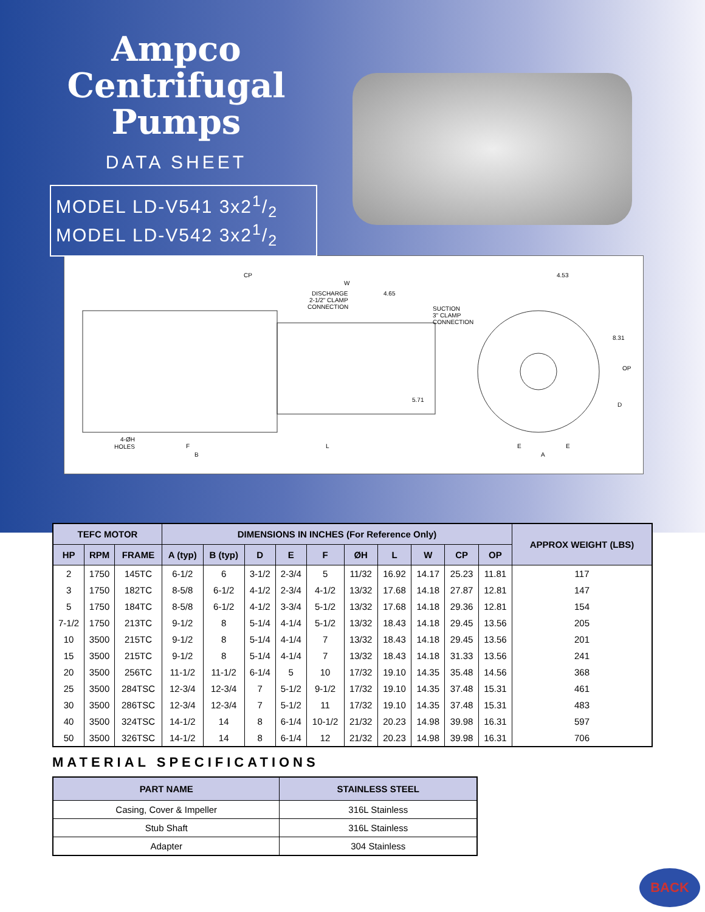Ampco
Centrifugal
Pumps
DATA SHEET
MODEL LD-V541 3x21/2
MODEL LD-V542 3x21/2
CP
W
DISCHARGE
2-1/2" CLAMP
CONNECTION
4.65
SUCTION
3" CLAMP
CONNECTION
4.53
8.31
OP
5.71
D
4-ØH
HOLES
F
L
E
E
B
A
| TEFC MOTOR | | | DIMENSIONS IN INCHES (For Reference Only) | | | | | | | | | | APPROX WEIGHT (LBS) |
| --- | --- | --- | --- | --- | --- | --- | --- | --- | --- | --- | --- | --- | --- |
| HP | RPM | FRAME | A (typ) | B (typ) | D | E | F | ØH | L | W | CP | OP | |
| 2 | 1750 | 145TC | 6-1/2 | 6 | 3-1/2 | 2-3/4 | 5 | 11/32 | 16.92 | 14.17 | 25.23 | 11.81 | 117 |
| 3 | 1750 | 182TC | 8-5/8 | 6-1/2 | 4-1/2 | 2-3/4 | 4-1/2 | 13/32 | 17.68 | 14.18 | 27.87 | 12.81 | 147 |
| 5 | 1750 | 184TC | 8-5/8 | 6-1/2 | 4-1/2 | 3-3/4 | 5-1/2 | 13/32 | 17.68 | 14.18 | 29.36 | 12.81 | 154 |
| 7-1/2 | 1750 | 213TC | 9-1/2 | 8 | 5-1/4 | 4-1/4 | 5-1/2 | 13/32 | 18.43 | 14.18 | 29.45 | 13.56 | 205 |
| 10 | 3500 | 215TC | 9-1/2 | 8 | 5-1/4 | 4-1/4 | 7 | 13/32 | 18.43 | 14.18 | 29.45 | 13.56 | 201 |
| 15 | 3500 | 215TC | 9-1/2 | 8 | 5-1/4 | 4-1/4 | 7 | 13/32 | 18.43 | 14.18 | 31.33 | 13.56 | 241 |
| 20 | 3500 | 256TC | 11-1/2 | 11-1/2 | 6-1/4 | 5 | 10 | 17/32 | 19.10 | 14.35 | 35.48 | 14.56 | 368 |
| 25 | 3500 | 284TSC | 12-3/4 | 12-3/4 | 7 | 5-1/2 | 9-1/2 | 17/32 | 19.10 | 14.35 | 37.48 | 15.31 | 461 |
| 30 | 3500 | 286TSC | 12-3/4 | 12-3/4 | 7 | 5-1/2 | 11 | 17/32 | 19.10 | 14.35 | 37.48 | 15.31 | 483 |
| 40 | 3500 | 324TSC | 14-1/2 | 14 | 8 | 6-1/4 | 10-1/2 | 21/32 | 20.23 | 14.98 | 39.98 | 16.31 | 597 |
| 50 | 3500 | 326TSC | 14-1/2 | 14 | 8 | 6-1/4 | 12 | 21/32 | 20.23 | 14.98 | 39.98 | 16.31 | 706 |
MATERIAL SPECIFICATIONS
| PART NAME | STAINLESS STEEL |
| --- | --- |
| Casing, Cover & Impeller | 316L Stainless |
| Stub Shaft | 316L Stainless |
| Adapter | 304 Stainless |
BACK